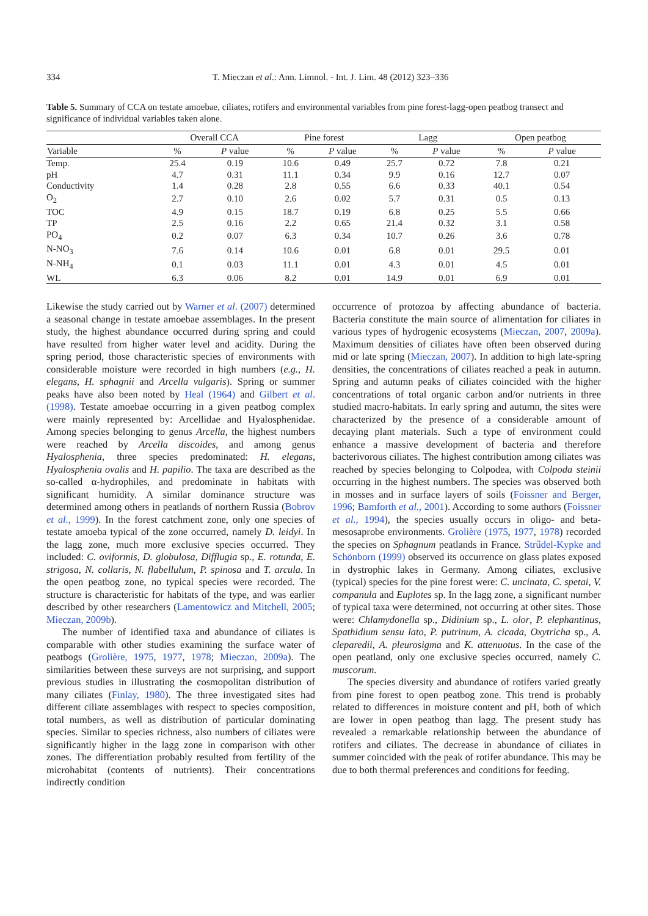334 T. Mieczan et al.: Ann. Limnol. - Int. J. Lim. 48 (2012) 323–336
Table 5. Summary of CCA on testate amoebae, ciliates, rotifers and environmental variables from pine forest-lagg-open peatbog transect and significance of individual variables taken alone.
| | Overall CCA | | Pine forest | | Lagg | | Open peatbog | |
| --- | --- | --- | --- | --- | --- | --- | --- | --- |
| Variable | % | P value | % | P value | % | P value | % | P value |
| Temp. | 25.4 | 0.19 | 10.6 | 0.49 | 25.7 | 0.72 | 7.8 | 0.21 |
| pH | 4.7 | 0.31 | 11.1 | 0.34 | 9.9 | 0.16 | 12.7 | 0.07 |
| Conductivity | 1.4 | 0.28 | 2.8 | 0.55 | 6.6 | 0.33 | 40.1 | 0.54 |
| O<sub>2</sub> | 2.7 | 0.10 | 2.6 | 0.02 | 5.7 | 0.31 | 0.5 | 0.13 |
| TOC | 4.9 | 0.15 | 18.7 | 0.19 | 6.8 | 0.25 | 5.5 | 0.66 |
| TP | 2.5 | 0.16 | 2.2 | 0.65 | 21.4 | 0.32 | 3.1 | 0.58 |
| PO<sub>4</sub> | 0.2 | 0.07 | 6.3 | 0.34 | 10.7 | 0.26 | 3.6 | 0.78 |
| N-NO<sub>3</sub> | 7.6 | 0.14 | 10.6 | 0.01 | 6.8 | 0.01 | 29.5 | 0.01 |
| N-NH<sub>4</sub> | 0.1 | 0.03 | 11.1 | 0.01 | 4.3 | 0.01 | 4.5 | 0.01 |
| WL | 6.3 | 0.06 | 8.2 | 0.01 | 14.9 | 0.01 | 6.9 | 0.01 |
Likewise the study carried out by Warner et al. (2007) determined a seasonal change in testate amoebae assemblages. In the present study, the highest abundance occurred during spring and could have resulted from higher water level and acidity. During the spring period, those characteristic species of environments with considerable moisture were recorded in high numbers (e.g., H. elegans, H. sphagnii and Arcella vulgaris). Spring or summer peaks have also been noted by Heal (1964) and Gilbert et al. (1998). Testate amoebae occurring in a given peatbog complex were mainly represented by: Arcellidae and Hyalosphenidae. Among species belonging to genus Arcella, the highest numbers were reached by Arcella discoides, and among genus Hyalosphenia, three species predominated: H. elegans, Hyalosphenia ovalis and H. papilio. The taxa are described as the so-called α-hydrophiles, and predominate in habitats with significant humidity. A similar dominance structure was determined among others in peatlands of northern Russia (Bobrov et al., 1999). In the forest catchment zone, only one species of testate amoeba typical of the zone occurred, namely D. leidyi. In the lagg zone, much more exclusive species occurred. They included: C. oviformis, D. globulosa, Difflugia sp., E. rotunda, E. strigosa, N. collaris, N. flabellulum, P. spinosa and T. arcula. In the open peatbog zone, no typical species were recorded. The structure is characteristic for habitats of the type, and was earlier described by other researchers (Lamentowicz and Mitchell, 2005; Mieczan, 2009b).
The number of identified taxa and abundance of ciliates is comparable with other studies examining the surface water of peatbogs (Grolière, 1975, 1977, 1978; Mieczan, 2009a). The similarities between these surveys are not surprising, and support previous studies in illustrating the cosmopolitan distribution of many ciliates (Finlay, 1980). The three investigated sites had different ciliate assemblages with respect to species composition, total numbers, as well as distribution of particular dominating species. Similar to species richness, also numbers of ciliates were significantly higher in the lagg zone in comparison with other zones. The differentiation probably resulted from fertility of the microhabitat (contents of nutrients). Their concentrations indirectly condition
occurrence of protozoa by affecting abundance of bacteria. Bacteria constitute the main source of alimentation for ciliates in various types of hydrogenic ecosystems (Mieczan, 2007, 2009a). Maximum densities of ciliates have often been observed during mid or late spring (Mieczan, 2007). In addition to high late-spring densities, the concentrations of ciliates reached a peak in autumn. Spring and autumn peaks of ciliates coincided with the higher concentrations of total organic carbon and/or nutrients in three studied macro-habitats. In early spring and autumn, the sites were characterized by the presence of a considerable amount of decaying plant materials. Such a type of environment could enhance a massive development of bacteria and therefore bacterivorous ciliates. The highest contribution among ciliates was reached by species belonging to Colpodea, with Colpoda steinii occurring in the highest numbers. The species was observed both in mosses and in surface layers of soils (Foissner and Berger, 1996; Bamforth et al., 2001). According to some authors (Foissner et al., 1994), the species usually occurs in oligo- and beta-mesosaprobe environments. Grolière (1975, 1977, 1978) recorded the species on Sphagnum peatlands in France. Strűdel-Kypke and Schönborn (1999) observed its occurrence on glass plates exposed in dystrophic lakes in Germany. Among ciliates, exclusive (typical) species for the pine forest were: C. uncinata, C. spetai, V. companula and Euplotes sp. In the lagg zone, a significant number of typical taxa were determined, not occurring at other sites. Those were: Chlamydonella sp., Didinium sp., L. olor, P. elephantinus, Spathidium sensu lato, P. putrinum, A. cicada, Oxytricha sp., A. cleparedii, A. pleurosigma and K. attenuotus. In the case of the open peatland, only one exclusive species occurred, namely C. muscorum.
The species diversity and abundance of rotifers varied greatly from pine forest to open peatbog zone. This trend is probably related to differences in moisture content and pH, both of which are lower in open peatbog than lagg. The present study has revealed a remarkable relationship between the abundance of rotifers and ciliates. The decrease in abundance of ciliates in summer coincided with the peak of rotifer abundance. This may be due to both thermal preferences and conditions for feeding.